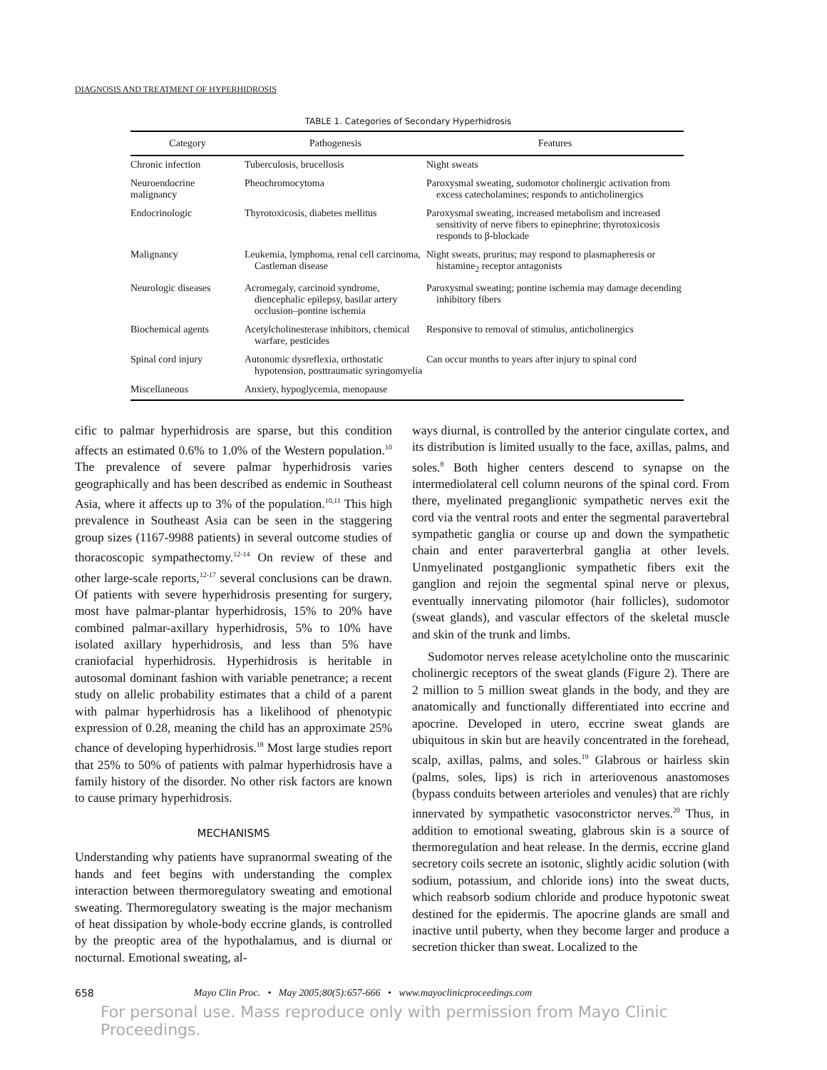DIAGNOSIS AND TREATMENT OF HYPERHIDROSIS
TABLE 1. Categories of Secondary Hyperhidrosis
| Category | Pathogenesis | Features |
| --- | --- | --- |
| Chronic infection | Tuberculosis, brucellosis | Night sweats |
| Neuroendocrine malignancy | Pheochromocytoma | Paroxysmal sweating, sudomotor cholinergic activation from excess catecholamines; responds to anticholinergics |
| Endocrinologic | Thyrotoxicosis, diabetes mellitus | Paroxysmal sweating, increased metabolism and increased sensitivity of nerve fibers to epinephrine; thyrotoxicosis responds to β-blockade |
| Malignancy | Leukemia, lymphoma, renal cell carcinoma, Castleman disease | Night sweats, pruritus; may respond to plasmapheresis or histamine<sub>2</sub> receptor antagonists |
| Neurologic diseases | Acromegaly, carcinoid syndrome, diencephalic epilepsy, basilar artery occlusion–pontine ischemia | Paroxysmal sweating; pontine ischemia may damage decending inhibitory fibers |
| Biochemical agents | Acetylcholinesterase inhibitors, chemical warfare, pesticides | Responsive to removal of stimulus, anticholinergics |
| Spinal cord injury | Autonomic dysreflexia, orthostatic hypotension, posttraumatic syringomyelia | Can occur months to years after injury to spinal cord |
| Miscellaneous | Anxiety, hypoglycemia, menopause | |
cific to palmar hyperhidrosis are sparse, but this condition affects an estimated 0.6% to 1.0% of the Western population.<sup>10</sup> The prevalence of severe palmar hyperhidrosis varies geographically and has been described as endemic in Southeast Asia, where it affects up to 3% of the population.<sup>10,11</sup> This high prevalence in Southeast Asia can be seen in the staggering group sizes (1167-9988 patients) in several outcome studies of thoracoscopic sympathectomy.<sup>12-14</sup> On review of these and other large-scale reports,<sup>12-17</sup> several conclusions can be drawn. Of patients with severe hyperhidrosis presenting for surgery, most have palmar-plantar hyperhidrosis, 15% to 20% have combined palmar-axillary hyperhidrosis, 5% to 10% have isolated axillary hyperhidrosis, and less than 5% have craniofacial hyperhidrosis. Hyperhidrosis is heritable in autosomal dominant fashion with variable penetrance; a recent study on allelic probability estimates that a child of a parent with palmar hyperhidrosis has a likelihood of phenotypic expression of 0.28, meaning the child has an approximate 25% chance of developing hyperhidrosis.<sup>18</sup> Most large studies report that 25% to 50% of patients with palmar hyperhidrosis have a family history of the disorder. No other risk factors are known to cause primary hyperhidrosis.
MECHANISMS
Understanding why patients have supranormal sweating of the hands and feet begins with understanding the complex interaction between thermoregulatory sweating and emotional sweating. Thermoregulatory sweating is the major mechanism of heat dissipation by whole-body eccrine glands, is controlled by the preoptic area of the hypothalamus, and is diurnal or nocturnal. Emotional sweating, al-
ways diurnal, is controlled by the anterior cingulate cortex, and its distribution is limited usually to the face, axillas, palms, and soles.<sup>8</sup> Both higher centers descend to synapse on the intermediolateral cell column neurons of the spinal cord. From there, myelinated preganglionic sympathetic nerves exit the cord via the ventral roots and enter the segmental paravertebral sympathetic ganglia or course up and down the sympathetic chain and enter paraverterbral ganglia at other levels. Unmyelinated postganglionic sympathetic fibers exit the ganglion and rejoin the segmental spinal nerve or plexus, eventually innervating pilomotor (hair follicles), sudomotor (sweat glands), and vascular effectors of the skeletal muscle and skin of the trunk and limbs.
Sudomotor nerves release acetylcholine onto the muscarinic cholinergic receptors of the sweat glands (Figure 2). There are 2 million to 5 million sweat glands in the body, and they are anatomically and functionally differentiated into eccrine and apocrine. Developed in utero, eccrine sweat glands are ubiquitous in skin but are heavily concentrated in the forehead, scalp, axillas, palms, and soles.<sup>19</sup> Glabrous or hairless skin (palms, soles, lips) is rich in arteriovenous anastomoses (bypass conduits between arterioles and venules) that are richly innervated by sympathetic vasoconstrictor nerves.<sup>20</sup> Thus, in addition to emotional sweating, glabrous skin is a source of thermoregulation and heat release. In the dermis, eccrine gland secretory coils secrete an isotonic, slightly acidic solution (with sodium, potassium, and chloride ions) into the sweat ducts, which reabsorb sodium chloride and produce hypotonic sweat destined for the epidermis. The apocrine glands are small and inactive until puberty, when they become larger and produce a secretion thicker than sweat. Localized to the
658 Mayo Clin Proc. • May 2005;80(5):657-666 • www.mayoclinicproceedings.com
For personal use. Mass reproduce only with permission from Mayo Clinic Proceedings.